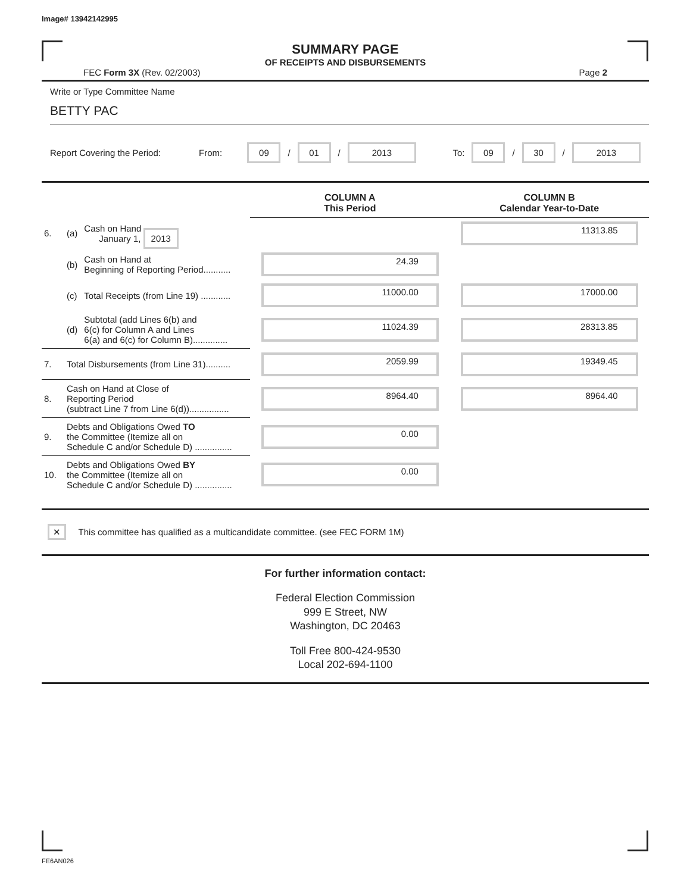Image# 13942142995
SUMMARY PAGE
OF RECEIPTS AND DISBURSEMENTS
FEC Form 3X (Rev. 02/2003) Page 2
Write or Type Committee Name
BETTY PAC
Report Covering the Period: From: 09 / 01 / 2013 To: 09 / 30 / 2013
| | | | COLUMN A This Period | COLUMN B Calendar Year-to-Date |
| --- | --- | --- | --- | --- |
| 6. | (a) | Cash on Hand January 1, 2013 | | 11313.85 |
| | (b) | Cash on Hand at Beginning of Reporting Period........... | 24.39 | |
| | (c) | Total Receipts (from Line 19) ............ | 11000.00 | 17000.00 |
| | (d) | Subtotal (add Lines 6(b) and 6(c) for Column A and Lines 6(a) and 6(c) for Column B).............. | 11024.39 | 28313.85 |
| 7. | Total Disbursements (from Line 31).......... | | 2059.99 | 19349.45 |
| 8. | Cash on Hand at Close of Reporting Period (subtract Line 7 from Line 6(d))................ | | 8964.40 | 8964.40 |
| 9. | Debts and Obligations Owed TO the Committee (Itemize all on Schedule C and/or Schedule D) ............... | | 0.00 | |
| 10. | Debts and Obligations Owed BY the Committee (Itemize all on Schedule C and/or Schedule D) ............... | | 0.00 | |
✕ This committee has qualified as a multicandidate committee. (see FEC FORM 1M)
For further information contact:
Federal Election Commission
999 E Street, NW
Washington, DC 20463
Toll Free 800-424-9530
Local 202-694-1100
FE6AN026